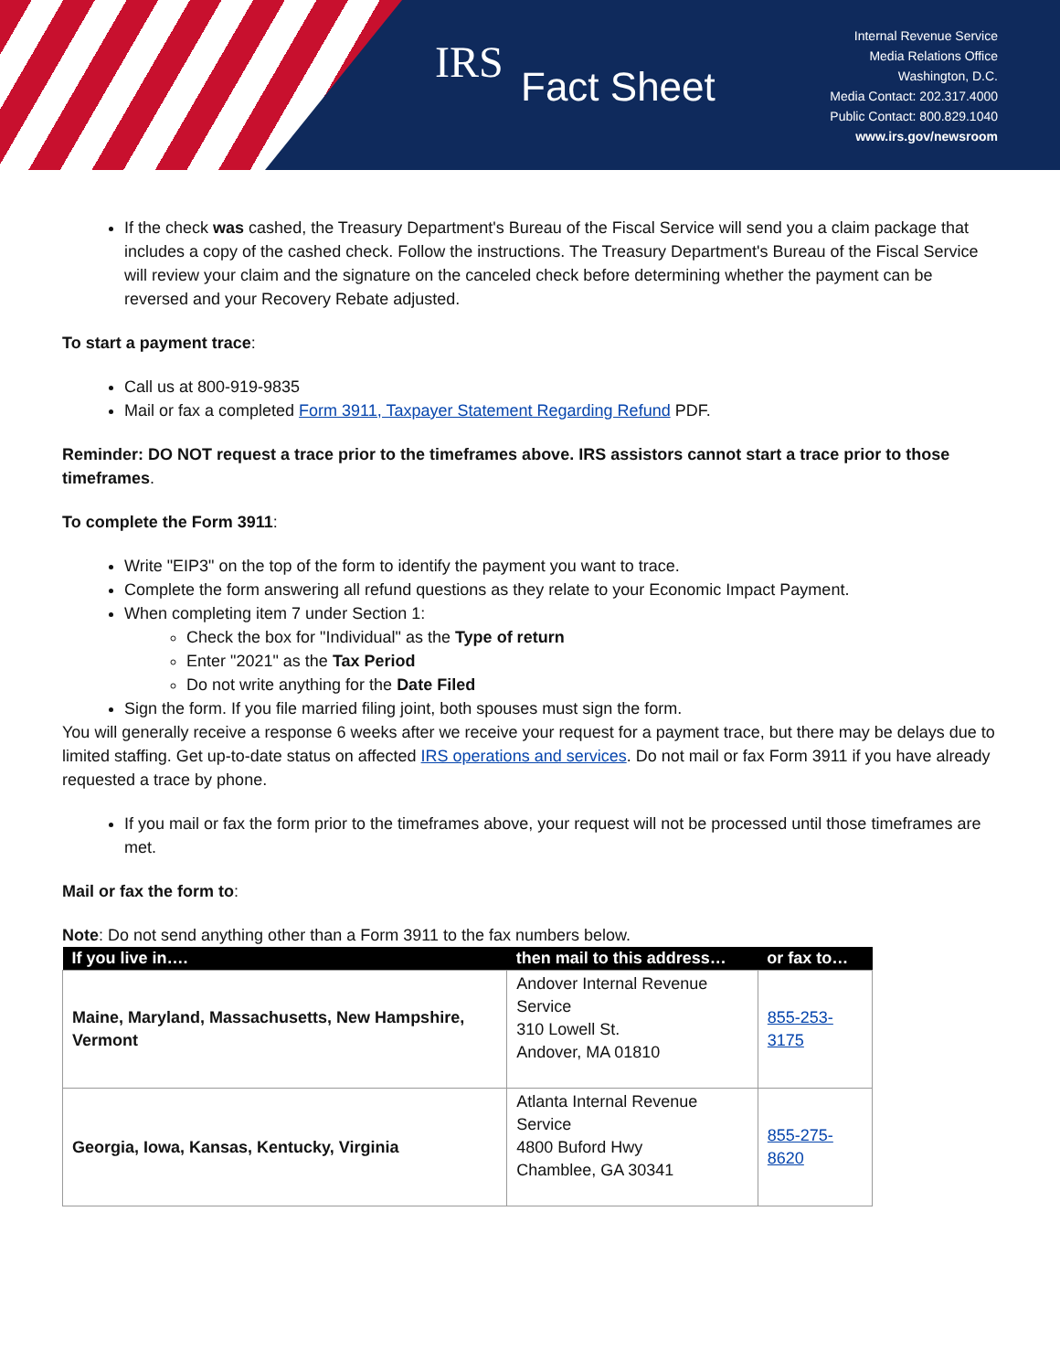IRS Fact Sheet
Internal Revenue Service
Media Relations Office
Washington, D.C.
Media Contact: 202.317.4000
Public Contact: 800.829.1040
www.irs.gov/newsroom
If the check was cashed, the Treasury Department's Bureau of the Fiscal Service will send you a claim package that includes a copy of the cashed check. Follow the instructions. The Treasury Department's Bureau of the Fiscal Service will review your claim and the signature on the canceled check before determining whether the payment can be reversed and your Recovery Rebate adjusted.
To start a payment trace:
Call us at 800-919-9835
Mail or fax a completed Form 3911, Taxpayer Statement Regarding Refund PDF.
Reminder: DO NOT request a trace prior to the timeframes above. IRS assistors cannot start a trace prior to those timeframes.
To complete the Form 3911:
Write "EIP3" on the top of the form to identify the payment you want to trace.
Complete the form answering all refund questions as they relate to your Economic Impact Payment.
When completing item 7 under Section 1:
Check the box for "Individual" as the Type of return
Enter "2021" as the Tax Period
Do not write anything for the Date Filed
Sign the form. If you file married filing joint, both spouses must sign the form.
You will generally receive a response 6 weeks after we receive your request for a payment trace, but there may be delays due to limited staffing. Get up-to-date status on affected IRS operations and services. Do not mail or fax Form 3911 if you have already requested a trace by phone.
If you mail or fax the form prior to the timeframes above, your request will not be processed until those timeframes are met.
Mail or fax the form to:
Note: Do not send anything other than a Form 3911 to the fax numbers below.
| If you live in…. | then mail to this address… | or fax to… |
| --- | --- | --- |
| Maine, Maryland, Massachusetts, New Hampshire, Vermont | Andover Internal Revenue Service 310 Lowell St. Andover, MA 01810 | 855-253-3175 |
| Georgia, Iowa, Kansas, Kentucky, Virginia | Atlanta Internal Revenue Service 4800 Buford Hwy Chamblee, GA 30341 | 855-275-8620 |